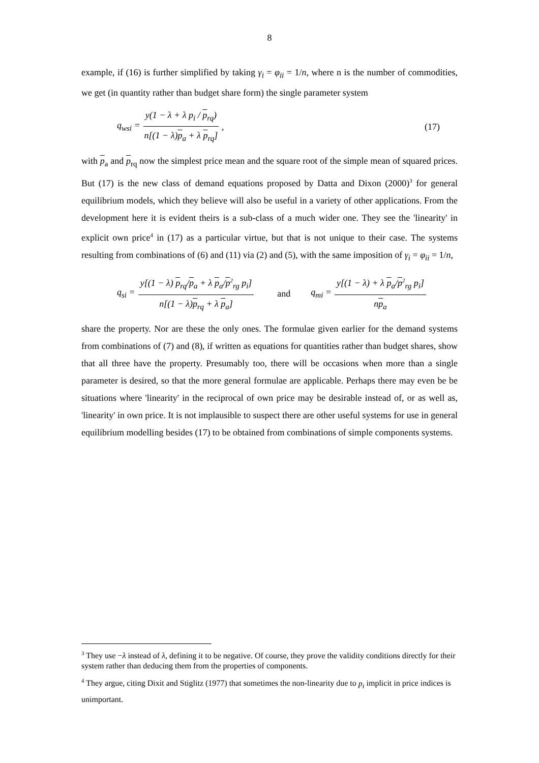8
example, if (16) is further simplified by taking γ<sub>i</sub> = φ<sub>ii</sub> = 1/n, where n is the number of commodities, we get (in quantity rather than budget share form) the single parameter system
q<sub>wsi</sub> = y(1 − λ + λ p<sub>i</sub> / p<sub>rq</sub>) n[(1 − λ)p<sub>a</sub> + λ p<sub>rq</sub>], (17)
with p<sub>a</sub> and p<sub>rq</sub> now the simplest price mean and the square root of the simple mean of squared prices. But (17) is the new class of demand equations proposed by Datta and Dixon (2000)<sup>3</sup> for general equilibrium models, which they believe will also be useful in a variety of other applications. From the development here it is evident theirs is a sub-class of a much wider one. They see the 'linearity' in explicit own price<sup>4</sup> in (17) as a particular virtue, but that is not unique to their case. The systems resulting from combinations of (6) and (11) via (2) and (5), with the same imposition of γ<sub>i</sub> = φ<sub>ii</sub> = 1/n,
q<sub>si</sub> = y[(1 − λ) p<sub>rq</sub>/p<sub>a</sub> + λ p<sub>a</sub>/p<sup>2</sup><sub>rg</sub> p<sub>i</sub>] n[(1 − λ)p<sub>rq</sub> + λ p<sub>a</sub>] and q<sub>mi</sub> = y[(1 − λ) + λ p<sub>a</sub>/p<sup>2</sup><sub>rg</sub> p<sub>i</sub>] np<sub>a</sub>
share the property. Nor are these the only ones. The formulae given earlier for the demand systems from combinations of (7) and (8), if written as equations for quantities rather than budget shares, show that all three have the property. Presumably too, there will be occasions when more than a single parameter is desired, so that the more general formulae are applicable. Perhaps there may even be be situations where 'linearity' in the reciprocal of own price may be desirable instead of, or as well as, 'linearity' in own price. It is not implausible to suspect there are other useful systems for use in general equilibrium modelling besides (17) to be obtained from combinations of simple components systems.
<sup>3</sup> They use −λ instead of λ, defining it to be negative. Of course, they prove the validity conditions directly for their system rather than deducing them from the properties of components.
<sup>4</sup> They argue, citing Dixit and Stiglitz (1977) that sometimes the non-linearity due to p<sub>i</sub> implicit in price indices is unimportant.